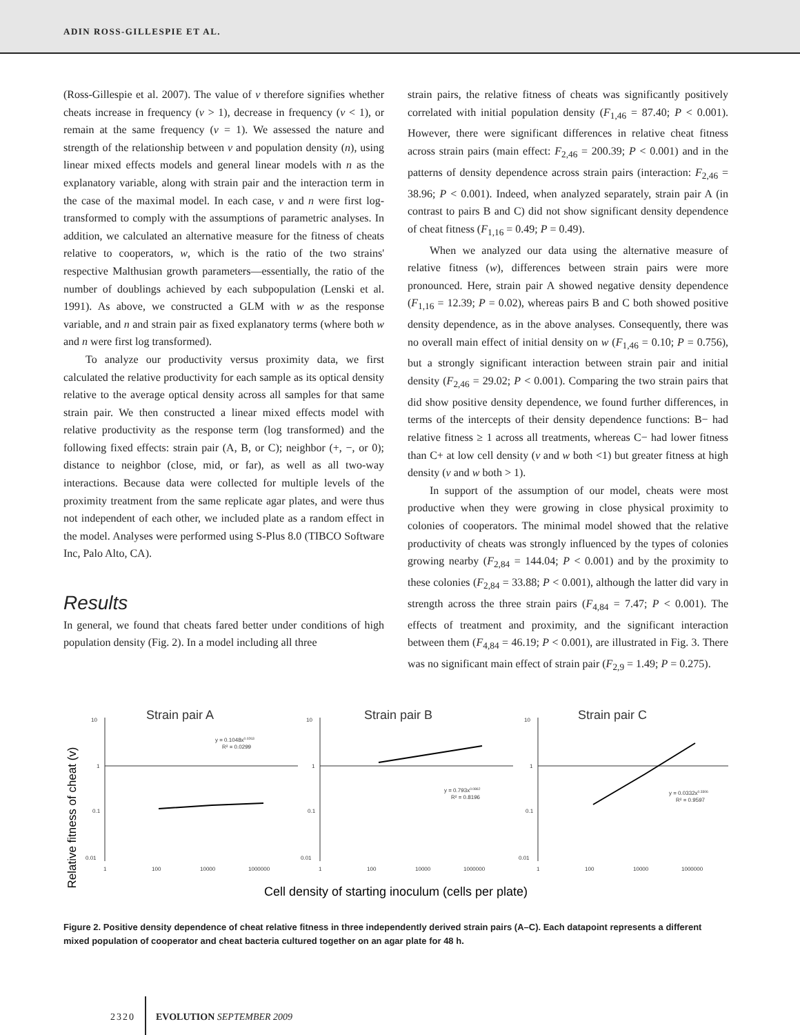ADIN ROSS-GILLESPIE ET AL.
(Ross-Gillespie et al. 2007). The value of v therefore signifies whether cheats increase in frequency (v > 1), decrease in frequency (v < 1), or remain at the same frequency (v = 1). We assessed the nature and strength of the relationship between v and population density (n), using linear mixed effects models and general linear models with n as the explanatory variable, along with strain pair and the interaction term in the case of the maximal model. In each case, v and n were first log-transformed to comply with the assumptions of parametric analyses. In addition, we calculated an alternative measure for the fitness of cheats relative to cooperators, w, which is the ratio of the two strains' respective Malthusian growth parameters—essentially, the ratio of the number of doublings achieved by each subpopulation (Lenski et al. 1991). As above, we constructed a GLM with w as the response variable, and n and strain pair as fixed explanatory terms (where both w and n were first log transformed).
To analyze our productivity versus proximity data, we first calculated the relative productivity for each sample as its optical density relative to the average optical density across all samples for that same strain pair. We then constructed a linear mixed effects model with relative productivity as the response term (log transformed) and the following fixed effects: strain pair (A, B, or C); neighbor (+, −, or 0); distance to neighbor (close, mid, or far), as well as all two-way interactions. Because data were collected for multiple levels of the proximity treatment from the same replicate agar plates, and were thus not independent of each other, we included plate as a random effect in the model. Analyses were performed using S-Plus 8.0 (TIBCO Software Inc, Palo Alto, CA).
Results
In general, we found that cheats fared better under conditions of high population density (Fig. 2). In a model including all three
strain pairs, the relative fitness of cheats was significantly positively correlated with initial population density (F<sub>1,46</sub> = 87.40; P < 0.001). However, there were significant differences in relative cheat fitness across strain pairs (main effect: F<sub>2,46</sub> = 200.39; P < 0.001) and in the patterns of density dependence across strain pairs (interaction: F<sub>2,46</sub> = 38.96; P < 0.001). Indeed, when analyzed separately, strain pair A (in contrast to pairs B and C) did not show significant density dependence of cheat fitness (F<sub>1,16</sub> = 0.49; P = 0.49).
When we analyzed our data using the alternative measure of relative fitness (w), differences between strain pairs were more pronounced. Here, strain pair A showed negative density dependence (F<sub>1,16</sub> = 12.39; P = 0.02), whereas pairs B and C both showed positive density dependence, as in the above analyses. Consequently, there was no overall main effect of initial density on w (F<sub>1,46</sub> = 0.10; P = 0.756), but a strongly significant interaction between strain pair and initial density (F<sub>2,46</sub> = 29.02; P < 0.001). Comparing the two strain pairs that did show positive density dependence, we found further differences, in terms of the intercepts of their density dependence functions: B− had relative fitness ≥ 1 across all treatments, whereas C− had lower fitness than C+ at low cell density (v and w both <1) but greater fitness at high density (v and w both > 1).
In support of the assumption of our model, cheats were most productive when they were growing in close physical proximity to colonies of cooperators. The minimal model showed that the relative productivity of cheats was strongly influenced by the types of colonies growing nearby (F<sub>2,84</sub> = 144.04; P < 0.001) and by the proximity to these colonies (F<sub>2,84</sub> = 33.88; P < 0.001), although the latter did vary in strength across the three strain pairs (F<sub>4,84</sub> = 7.47; P < 0.001). The effects of treatment and proximity, and the significant interaction between them (F<sub>4,84</sub> = 46.19; P < 0.001), are illustrated in Fig. 3. There was no significant main effect of strain pair (F<sub>2,9</sub> = 1.49; P = 0.275).
Relative fitness of cheat (v)
Strain pair A
10
1
0.1
0.01
1
100
10000
1000000
y = 0.1048x0.0263
R² = 0.0299
Strain pair B
10
1
0.1
0.01
1
100
10000
1000000
y = 0.793x0.0862
R² = 0.8196
Strain pair C
10
1
0.1
0.01
1
100
10000
1000000
y = 0.0332x0.3306
R² = 0.9597
Cell density of starting inoculum (cells per plate)
Figure 2. Positive density dependence of cheat relative fitness in three independently derived strain pairs (A–C). Each datapoint represents a different mixed population of cooperator and cheat bacteria cultured together on an agar plate for 48 h.
2320 EVOLUTION SEPTEMBER 2009